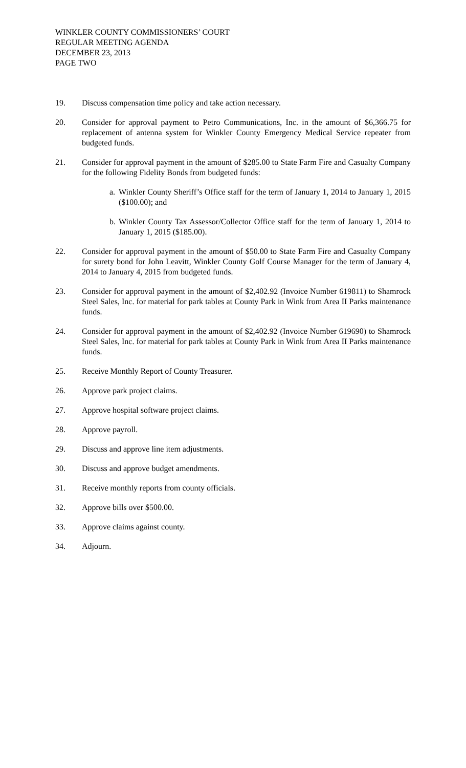WINKLER COUNTY COMMISSIONERS’ COURT
REGULAR MEETING AGENDA
DECEMBER 23, 2013
PAGE TWO
19. Discuss compensation time policy and take action necessary.
20. Consider for approval payment to Petro Communications, Inc. in the amount of $6,366.75 for replacement of antenna system for Winkler County Emergency Medical Service repeater from budgeted funds.
21. Consider for approval payment in the amount of $285.00 to State Farm Fire and Casualty Company for the following Fidelity Bonds from budgeted funds:
a.
Winkler County Sheriff’s Office staff for the term of January 1, 2014 to January 1, 2015 ($100.00); and
b.
Winkler County Tax Assessor/Collector Office staff for the term of January 1, 2014 to January 1, 2015 ($185.00).
22. Consider for approval payment in the amount of $50.00 to State Farm Fire and Casualty Company for surety bond for John Leavitt, Winkler County Golf Course Manager for the term of January 4, 2014 to January 4, 2015 from budgeted funds.
23. Consider for approval payment in the amount of $2,402.92 (Invoice Number 619811) to Shamrock Steel Sales, Inc. for material for park tables at County Park in Wink from Area II Parks maintenance funds.
24. Consider for approval payment in the amount of $2,402.92 (Invoice Number 619690) to Shamrock Steel Sales, Inc. for material for park tables at County Park in Wink from Area II Parks maintenance funds.
25. Receive Monthly Report of County Treasurer.
26. Approve park project claims.
27. Approve hospital software project claims.
28. Approve payroll.
29. Discuss and approve line item adjustments.
30. Discuss and approve budget amendments.
31. Receive monthly reports from county officials.
32. Approve bills over $500.00.
33. Approve claims against county.
34. Adjourn.